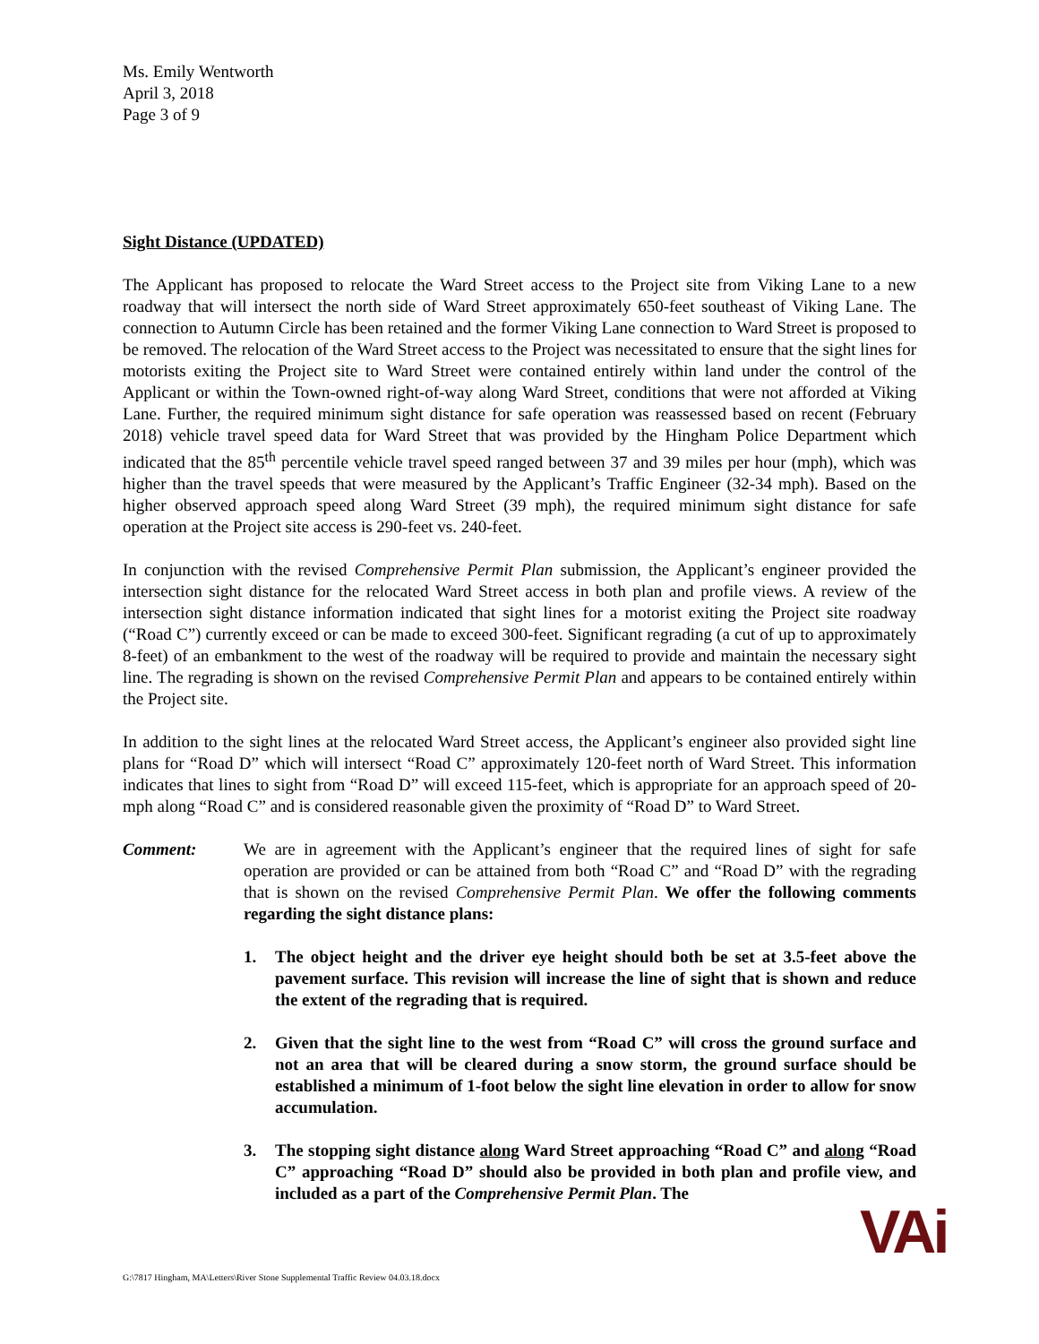Ms. Emily Wentworth
April 3, 2018
Page 3 of 9
Sight Distance (UPDATED)
The Applicant has proposed to relocate the Ward Street access to the Project site from Viking Lane to a new roadway that will intersect the north side of Ward Street approximately 650-feet southeast of Viking Lane. The connection to Autumn Circle has been retained and the former Viking Lane connection to Ward Street is proposed to be removed. The relocation of the Ward Street access to the Project was necessitated to ensure that the sight lines for motorists exiting the Project site to Ward Street were contained entirely within land under the control of the Applicant or within the Town-owned right-of-way along Ward Street, conditions that were not afforded at Viking Lane. Further, the required minimum sight distance for safe operation was reassessed based on recent (February 2018) vehicle travel speed data for Ward Street that was provided by the Hingham Police Department which indicated that the 85<sup>th</sup> percentile vehicle travel speed ranged between 37 and 39 miles per hour (mph), which was higher than the travel speeds that were measured by the Applicant’s Traffic Engineer (32-34 mph). Based on the higher observed approach speed along Ward Street (39 mph), the required minimum sight distance for safe operation at the Project site access is 290-feet vs. 240-feet.
In conjunction with the revised Comprehensive Permit Plan submission, the Applicant’s engineer provided the intersection sight distance for the relocated Ward Street access in both plan and profile views. A review of the intersection sight distance information indicated that sight lines for a motorist exiting the Project site roadway (“Road C”) currently exceed or can be made to exceed 300-feet. Significant regrading (a cut of up to approximately 8-feet) of an embankment to the west of the roadway will be required to provide and maintain the necessary sight line. The regrading is shown on the revised Comprehensive Permit Plan and appears to be contained entirely within the Project site.
In addition to the sight lines at the relocated Ward Street access, the Applicant’s engineer also provided sight line plans for “Road D” which will intersect “Road C” approximately 120-feet north of Ward Street. This information indicates that lines to sight from “Road D” will exceed 115-feet, which is appropriate for an approach speed of 20-mph along “Road C” and is considered reasonable given the proximity of “Road D” to Ward Street.
Comment: We are in agreement with the Applicant’s engineer that the required lines of sight for safe operation are provided or can be attained from both “Road C” and “Road D” with the regrading that is shown on the revised Comprehensive Permit Plan. We offer the following comments regarding the sight distance plans:
1. The object height and the driver eye height should both be set at 3.5-feet above the pavement surface. This revision will increase the line of sight that is shown and reduce the extent of the regrading that is required.
2. Given that the sight line to the west from “Road C” will cross the ground surface and not an area that will be cleared during a snow storm, the ground surface should be established a minimum of 1-foot below the sight line elevation in order to allow for snow accumulation.
3. The stopping sight distance along Ward Street approaching “Road C” and along “Road C” approaching “Road D” should also be provided in both plan and profile view, and included as a part of the Comprehensive Permit Plan. The
G:\7817 Hingham, MA\Letters\River Stone Supplemental Traffic Review 04.03.18.docx
VAi